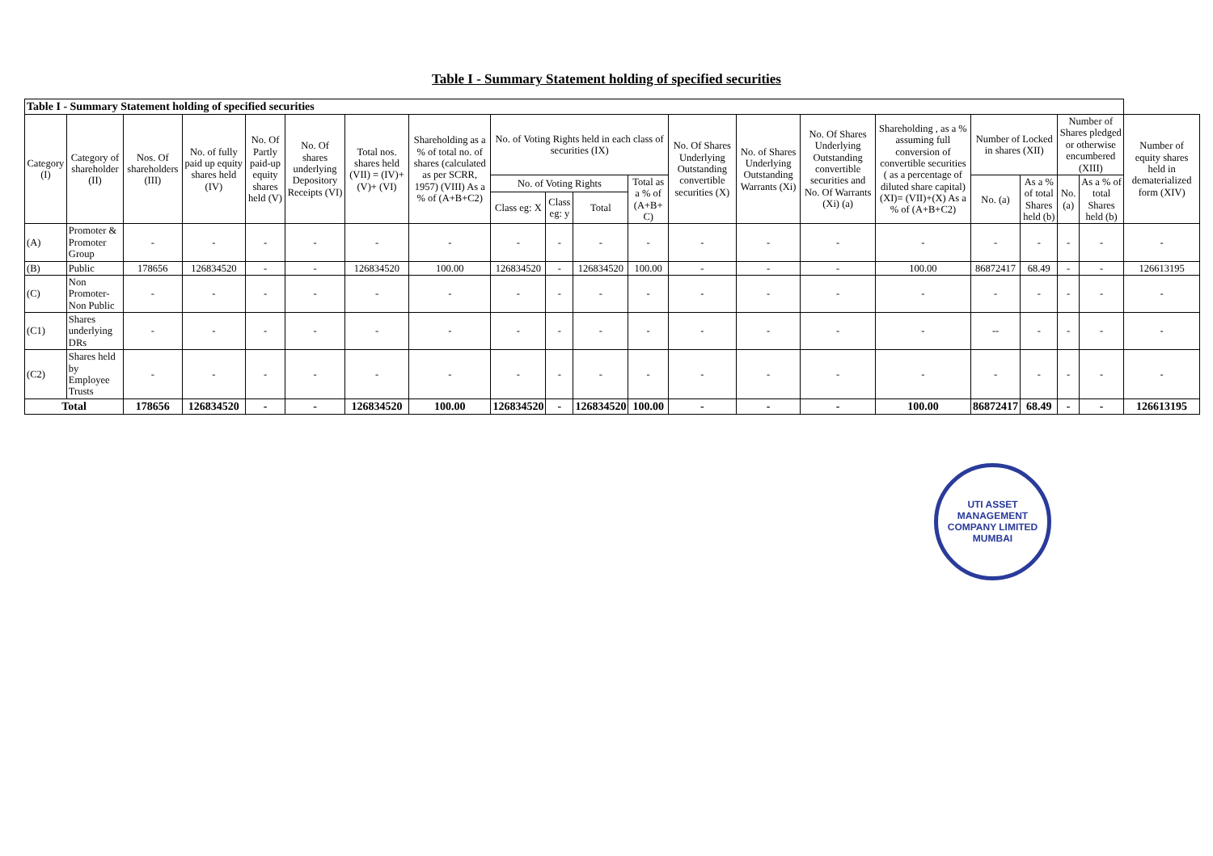Table I - Summary Statement holding of specified securities
| Table I - Summary Statement holding of specified securities | | | | | | | | | | | | | | | | | | | | |
| Category (I) | Category of shareholder (II) | Nos. Of shareholders (III) | No. of fully paid up equity shares held (IV) | No. Of Partly paid-up equity shares held (V) | No. Of shares underlying Depository Receipts (VI) | Total nos. shares held (VII) = (IV)+(V)+ (VI) | Shareholding as a % of total no. of shares (calculated as per SCRR, 1957) (VIII) As a % of (A+B+C2) | No. of Voting Rights held in each class of securities (IX) | | | | No. Of Shares Underlying Outstanding convertible securities (X) | No. of Shares Underlying Outstanding Warrants (Xi) | No. Of Shares Underlying Outstanding convertible securities and No. Of Warrants (Xi) (a) | Shareholding , as a % assuming full conversion of convertible securities ( as a percentage of diluted share capital) (XI)= (VII)+(X) As a % of (A+B+C2) | Number of Locked in shares (XII) | | Number of Shares pledged or otherwise encumbered (XIII) | | Number of equity shares held in dematerialized form (XIV) |
| | | | | | | | | No. of Voting Rights | | | Total as a % of (A+B+ C) | | | | | No. (a) | As a % of total Shares held (b) | No. (a) | As a % of total Shares held (b) | |
| | | | | | | | | Class eg: X | Class eg: y | Total | | | | | | | | | | |
| (A) | Promoter & Promoter Group | - | - | - | - | - | - | - | - | - | - | - | - | - | - | - | - | - | - | - |
| (B) | Public | 178656 | 126834520 | - | - | 126834520 | 100.00 | 126834520 | - | 126834520 | 100.00 | - | - | - | 100.00 | 86872417 | 68.49 | - | - | 126613195 |
| (C) | Non Promoter- Non Public | - | - | - | - | - | - | - | - | - | - | - | - | - | - | - | - | - | - | - |
| (C1) | Shares underlying DRs | - | - | - | - | - | - | - | - | - | - | - | - | - | - | -- | - | - | - | - |
| (C2) | Shares held by Employee Trusts | - | - | - | - | - | - | - | - | - | - | - | - | - | - | - | - | - | - | - |
| Total | | 178656 | 126834520 | - | - | 126834520 | 100.00 | 126834520 | - | 126834520 | 100.00 | - | - | - | 100.00 | 86872417 | 68.49 | - | - | 126613195 |
UTI ASSET MANAGEMENT COMPANY LIMITED
MUMBAI